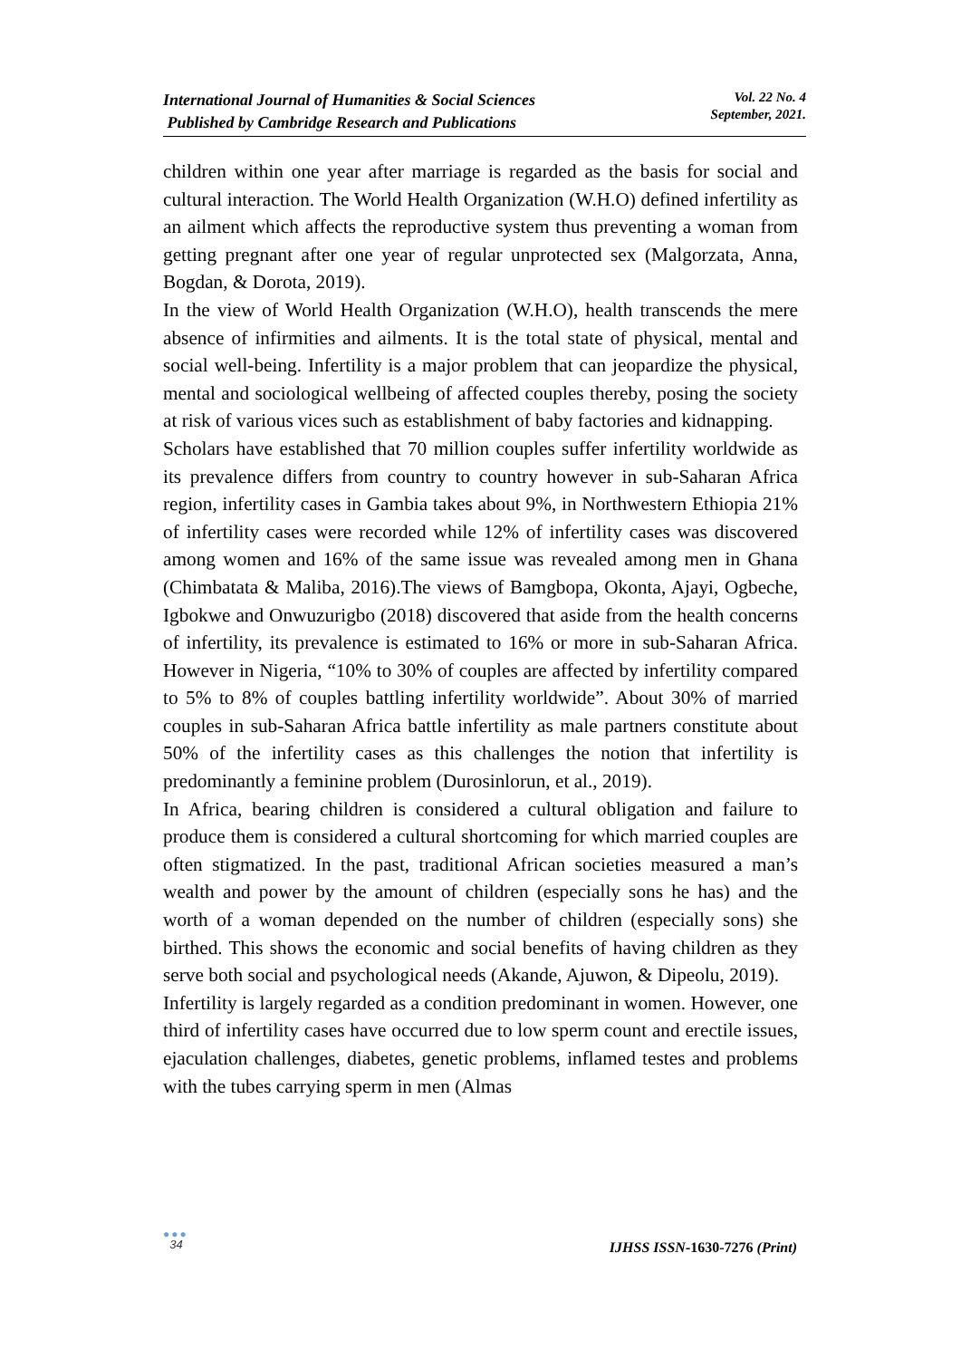International Journal of Humanities & Social Sciences
Published by Cambridge Research and Publications
Vol. 22 No. 4
September, 2021.
children within one year after marriage is regarded as the basis for social and cultural interaction. The World Health Organization (W.H.O) defined infertility as an ailment which affects the reproductive system thus preventing a woman from getting pregnant after one year of regular unprotected sex (Malgorzata, Anna, Bogdan, & Dorota, 2019).
In the view of World Health Organization (W.H.O), health transcends the mere absence of infirmities and ailments. It is the total state of physical, mental and social well-being. Infertility is a major problem that can jeopardize the physical, mental and sociological wellbeing of affected couples thereby, posing the society at risk of various vices such as establishment of baby factories and kidnapping.
Scholars have established that 70 million couples suffer infertility worldwide as its prevalence differs from country to country however in sub-Saharan Africa region, infertility cases in Gambia takes about 9%, in Northwestern Ethiopia 21% of infertility cases were recorded while 12% of infertility cases was discovered among women and 16% of the same issue was revealed among men in Ghana (Chimbatata & Maliba, 2016).The views of Bamgbopa, Okonta, Ajayi, Ogbeche, Igbokwe and Onwuzurigbo (2018) discovered that aside from the health concerns of infertility, its prevalence is estimated to 16% or more in sub-Saharan Africa. However in Nigeria, “10% to 30% of couples are affected by infertility compared to 5% to 8% of couples battling infertility worldwide”. About 30% of married couples in sub-Saharan Africa battle infertility as male partners constitute about 50% of the infertility cases as this challenges the notion that infertility is predominantly a feminine problem (Durosinlorun, et al., 2019).
In Africa, bearing children is considered a cultural obligation and failure to produce them is considered a cultural shortcoming for which married couples are often stigmatized. In the past, traditional African societies measured a man’s wealth and power by the amount of children (especially sons he has) and the worth of a woman depended on the number of children (especially sons) she birthed. This shows the economic and social benefits of having children as they serve both social and psychological needs (Akande, Ajuwon, & Dipeolu, 2019).
Infertility is largely regarded as a condition predominant in women. However, one third of infertility cases have occurred due to low sperm count and erectile issues, ejaculation challenges, diabetes, genetic problems, inflamed testes and problems with the tubes carrying sperm in men (Almas
●●●
34
IJHSS ISSN-1630-7276 (Print)